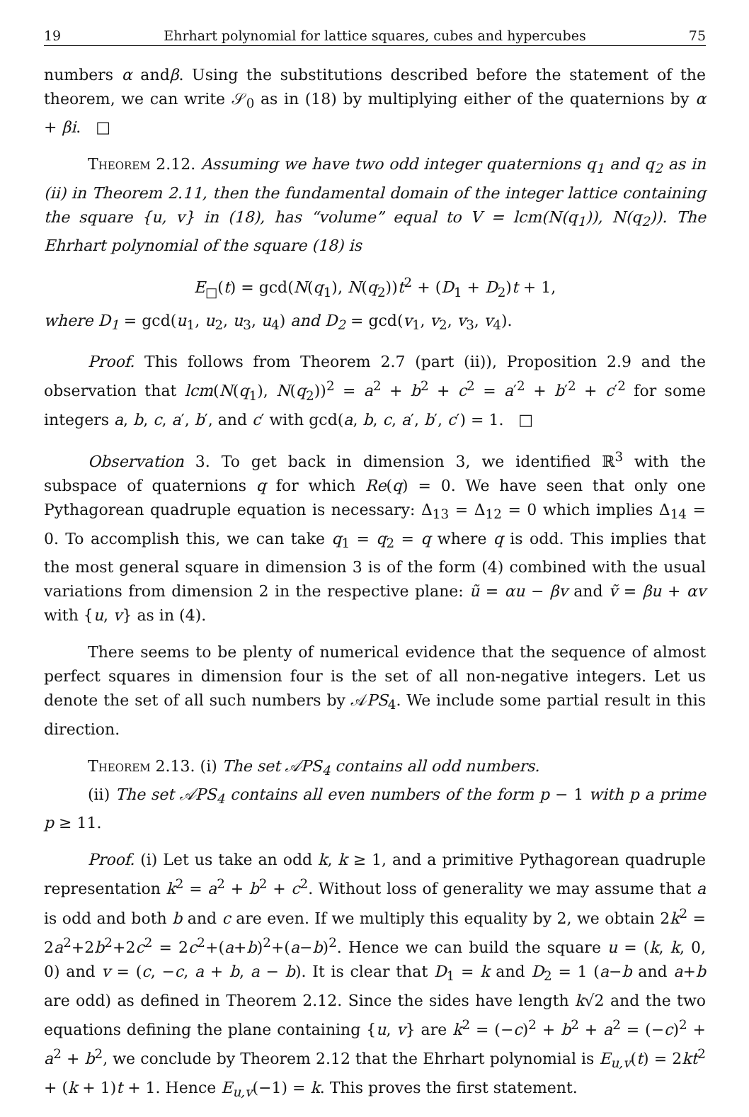19 Ehrhart polynomial for lattice squares, cubes and hypercubes 75
numbers α andβ. Using the substitutions described before the statement of the theorem, we can write 𝒮<sub>0</sub> as in (18) by multiplying either of the quaternions by α + βi. □
Theorem 2.12. Assuming we have two odd integer quaternions q<sub>1</sub> and q<sub>2</sub> as in (ii) in Theorem 2.11, then the fundamental domain of the integer lattice containing the square {u, v} in (18), has “volume” equal to V = lcm(N(q<sub>1</sub>)), N(q<sub>2</sub>)). The Ehrhart polynomial of the square (18) is
E<sub>□</sub>(t) = gcd(N(q<sub>1</sub>), N(q<sub>2</sub>))t<sup>2</sup> + (D<sub>1</sub> + D<sub>2</sub>)t + 1,
where D<sub>1</sub> = gcd(u<sub>1</sub>, u<sub>2</sub>, u<sub>3</sub>, u<sub>4</sub>) and D<sub>2</sub> = gcd(v<sub>1</sub>, v<sub>2</sub>, v<sub>3</sub>, v<sub>4</sub>).
Proof. This follows from Theorem 2.7 (part (ii)), Proposition 2.9 and the observation that lcm(N(q<sub>1</sub>), N(q<sub>2</sub>))<sup>2</sup> = a<sup>2</sup> + b<sup>2</sup> + c<sup>2</sup> = a′<sup>2</sup> + b′<sup>2</sup> + c′<sup>2</sup> for some integers a, b, c, a′, b′, and c′ with gcd(a, b, c, a′, b′, c′) = 1. □
Observation 3. To get back in dimension 3, we identified ℝ<sup>3</sup> with the subspace of quaternions q for which Re(q) = 0. We have seen that only one Pythagorean quadruple equation is necessary: Δ<sub>13</sub> = Δ<sub>12</sub> = 0 which implies Δ<sub>14</sub> = 0. To accomplish this, we can take q<sub>1</sub> = q<sub>2</sub> = q where q is odd. This implies that the most general square in dimension 3 is of the form (4) combined with the usual variations from dimension 2 in the respective plane: ũ = αu − βv and ṽ = βu + αv with {u, v} as in (4).
There seems to be plenty of numerical evidence that the sequence of almost perfect squares in dimension four is the set of all non-negative integers. Let us denote the set of all such numbers by 𝒜PS<sub>4</sub>. We include some partial result in this direction.
Theorem 2.13. (i) The set 𝒜PS<sub>4</sub> contains all odd numbers.
(ii) The set 𝒜PS<sub>4</sub> contains all even numbers of the form p − 1 with p a prime p ≥ 11.
Proof. (i) Let us take an odd k, k ≥ 1, and a primitive Pythagorean quadruple representation k<sup>2</sup> = a<sup>2</sup> + b<sup>2</sup> + c<sup>2</sup>. Without loss of generality we may assume that a is odd and both b and c are even. If we multiply this equality by 2, we obtain 2k<sup>2</sup> = 2a<sup>2</sup>+2b<sup>2</sup>+2c<sup>2</sup> = 2c<sup>2</sup>+(a+b)<sup>2</sup>+(a−b)<sup>2</sup>. Hence we can build the square u = (k, k, 0, 0) and v = (c, −c, a + b, a − b). It is clear that D<sub>1</sub> = k and D<sub>2</sub> = 1 (a−b and a+b are odd) as defined in Theorem 2.12. Since the sides have length k√2 and the two equations defining the plane containing {u, v} are k<sup>2</sup> = (−c)<sup>2</sup> + b<sup>2</sup> + a<sup>2</sup> = (−c)<sup>2</sup> + a<sup>2</sup> + b<sup>2</sup>, we conclude by Theorem 2.12 that the Ehrhart polynomial is E<sub>u,v</sub>(t) = 2kt<sup>2</sup> + (k + 1)t + 1. Hence E<sub>u,v</sub>(−1) = k. This proves the first statement.